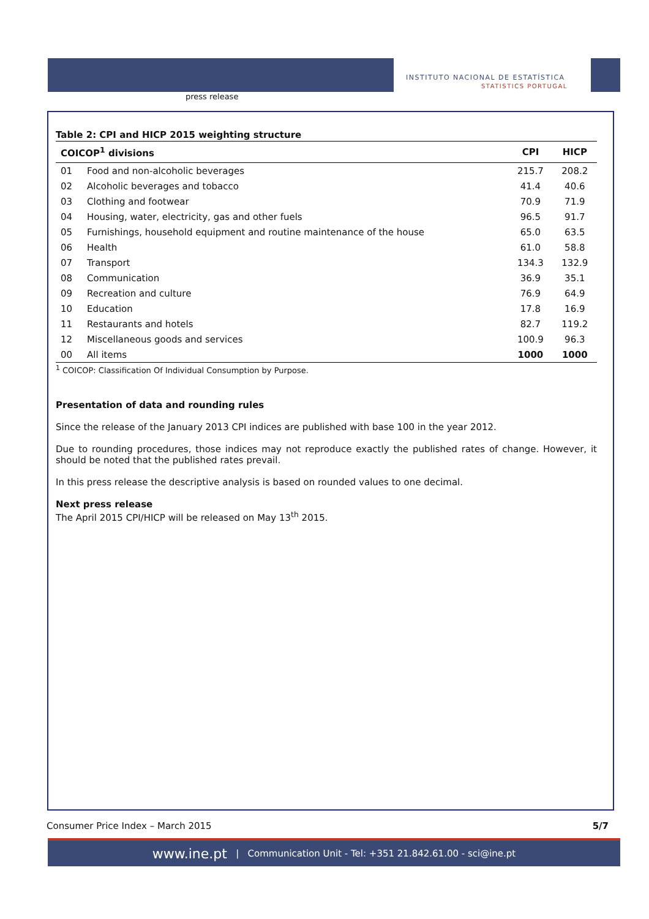press release
INSTITUTO NACIONAL DE ESTATÍSTICA
STATISTICS PORTUGAL
Table 2: CPI and HICP 2015 weighting structure
| COICOP<sup>1</sup> divisions | | CPI | HICP |
| --- | --- | --- | --- |
| 01 | Food and non-alcoholic beverages | 215.7 | 208.2 |
| 02 | Alcoholic beverages and tobacco | 41.4 | 40.6 |
| 03 | Clothing and footwear | 70.9 | 71.9 |
| 04 | Housing, water, electricity, gas and other fuels | 96.5 | 91.7 |
| 05 | Furnishings, household equipment and routine maintenance of the house | 65.0 | 63.5 |
| 06 | Health | 61.0 | 58.8 |
| 07 | Transport | 134.3 | 132.9 |
| 08 | Communication | 36.9 | 35.1 |
| 09 | Recreation and culture | 76.9 | 64.9 |
| 10 | Education | 17.8 | 16.9 |
| 11 | Restaurants and hotels | 82.7 | 119.2 |
| 12 | Miscellaneous goods and services | 100.9 | 96.3 |
| 00 | All items | 1000 | 1000 |
<sup>1</sup> COICOP: Classification Of Individual Consumption by Purpose.
Presentation of data and rounding rules
Since the release of the January 2013 CPI indices are published with base 100 in the year 2012.
Due to rounding procedures, those indices may not reproduce exactly the published rates of change. However, it should be noted that the published rates prevail.
In this press release the descriptive analysis is based on rounded values to one decimal.
Next press release
The April 2015 CPI/HICP will be released on May 13<sup>th</sup> 2015.
Consumer Price Index – March 2015 5/7
www.ine.pt | Communication Unit - Tel: +351 21.842.61.00 - sci@ine.pt